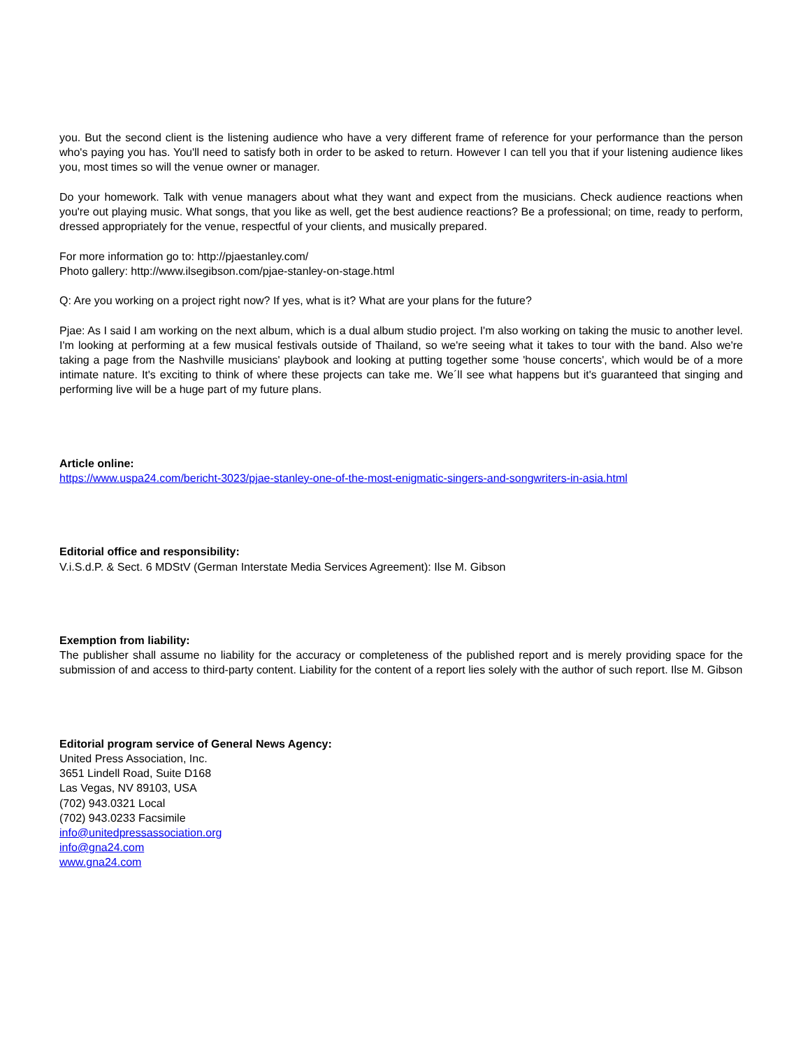you. But the second client is the listening audience who have a very different frame of reference for your performance than the person who's paying you has. You'll need to satisfy both in order to be asked to return. However I can tell you that if your listening audience likes you, most times so will the venue owner or manager.
Do your homework. Talk with venue managers about what they want and expect from the musicians. Check audience reactions when you're out playing music. What songs, that you like as well, get the best audience reactions? Be a professional; on time, ready to perform, dressed appropriately for the venue, respectful of your clients, and musically prepared.
For more information go to: http://pjaestanley.com/
Photo gallery: http://www.ilsegibson.com/pjae-stanley-on-stage.html
Q: Are you working on a project right now? If yes, what is it? What are your plans for the future?
Pjae: As I said I am working on the next album, which is a dual album studio project. I'm also working on taking the music to another level. I'm looking at performing at a few musical festivals outside of Thailand, so we're seeing what it takes to tour with the band. Also we're taking a page from the Nashville musicians' playbook and looking at putting together some 'house concerts', which would be of a more intimate nature. It's exciting to think of where these projects can take me. We´ll see what happens but it's guaranteed that singing and performing live will be a huge part of my future plans.
Article online:
https://www.uspa24.com/bericht-3023/pjae-stanley-one-of-the-most-enigmatic-singers-and-songwriters-in-asia.html
Editorial office and responsibility:
V.i.S.d.P. & Sect. 6 MDStV (German Interstate Media Services Agreement): Ilse M. Gibson
Exemption from liability:
The publisher shall assume no liability for the accuracy or completeness of the published report and is merely providing space for the submission of and access to third-party content. Liability for the content of a report lies solely with the author of such report. Ilse M. Gibson
Editorial program service of General News Agency:
United Press Association, Inc.
3651 Lindell Road, Suite D168
Las Vegas, NV 89103, USA
(702) 943.0321 Local
(702) 943.0233 Facsimile
info@unitedpressassociation.org
info@gna24.com
www.gna24.com